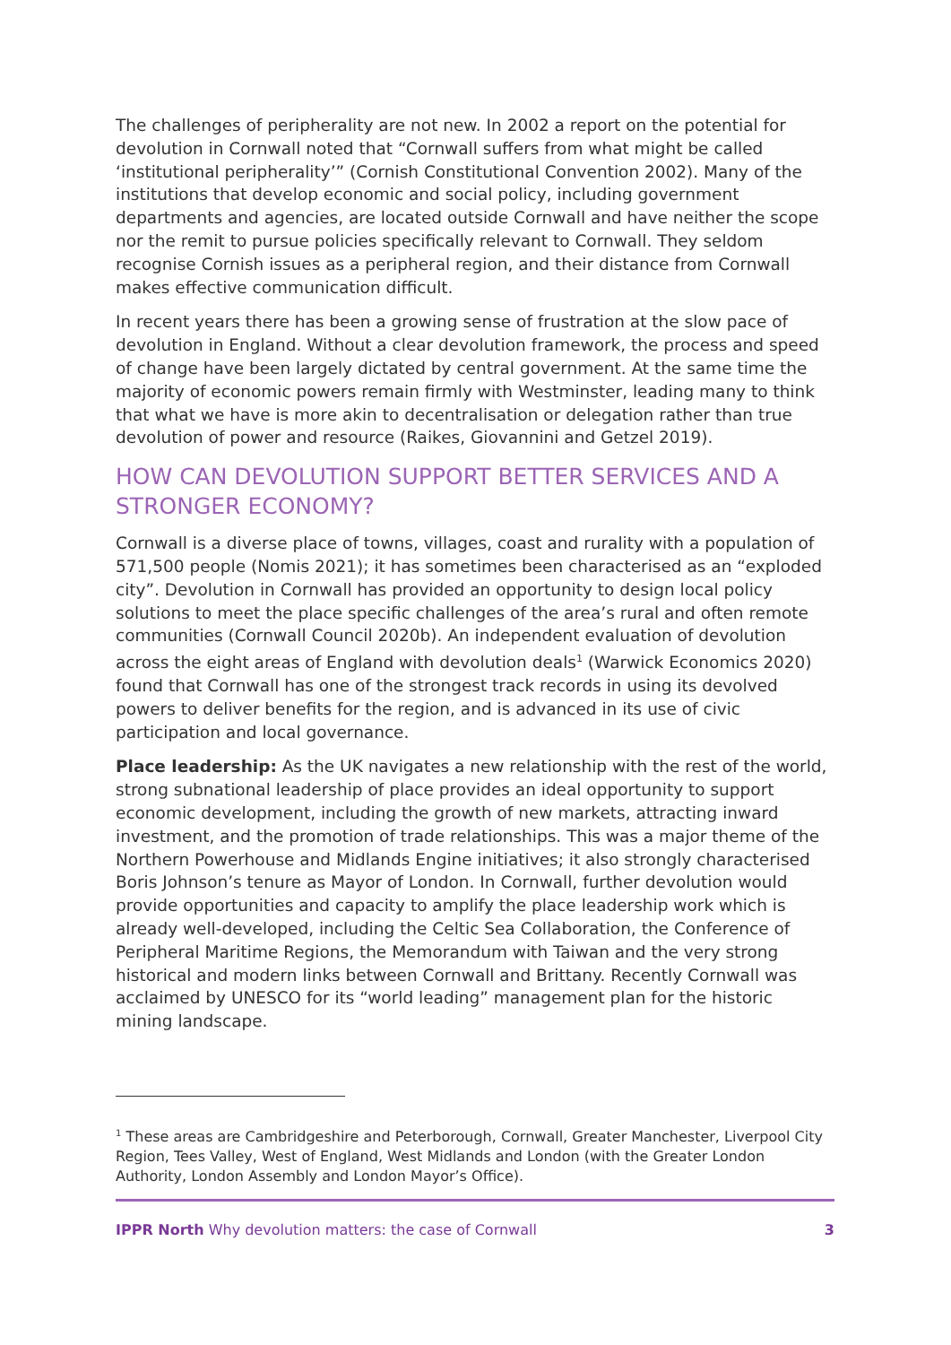The challenges of peripherality are not new. In 2002 a report on the potential for devolution in Cornwall noted that “Cornwall suffers from what might be called ‘institutional peripherality’” (Cornish Constitutional Convention 2002). Many of the institutions that develop economic and social policy, including government departments and agencies, are located outside Cornwall and have neither the scope nor the remit to pursue policies specifically relevant to Cornwall. They seldom recognise Cornish issues as a peripheral region, and their distance from Cornwall makes effective communication difficult.
In recent years there has been a growing sense of frustration at the slow pace of devolution in England. Without a clear devolution framework, the process and speed of change have been largely dictated by central government. At the same time the majority of economic powers remain firmly with Westminster, leading many to think that what we have is more akin to decentralisation or delegation rather than true devolution of power and resource (Raikes, Giovannini and Getzel 2019).
HOW CAN DEVOLUTION SUPPORT BETTER SERVICES AND A STRONGER ECONOMY?
Cornwall is a diverse place of towns, villages, coast and rurality with a population of 571,500 people (Nomis 2021); it has sometimes been characterised as an “exploded city”. Devolution in Cornwall has provided an opportunity to design local policy solutions to meet the place specific challenges of the area’s rural and often remote communities (Cornwall Council 2020b). An independent evaluation of devolution across the eight areas of England with devolution deals<sup>1</sup> (Warwick Economics 2020) found that Cornwall has one of the strongest track records in using its devolved powers to deliver benefits for the region, and is advanced in its use of civic participation and local governance.
Place leadership: As the UK navigates a new relationship with the rest of the world, strong subnational leadership of place provides an ideal opportunity to support economic development, including the growth of new markets, attracting inward investment, and the promotion of trade relationships. This was a major theme of the Northern Powerhouse and Midlands Engine initiatives; it also strongly characterised Boris Johnson’s tenure as Mayor of London. In Cornwall, further devolution would provide opportunities and capacity to amplify the place leadership work which is already well-developed, including the Celtic Sea Collaboration, the Conference of Peripheral Maritime Regions, the Memorandum with Taiwan and the very strong historical and modern links between Cornwall and Brittany. Recently Cornwall was acclaimed by UNESCO for its “world leading” management plan for the historic mining landscape.
<sup>1</sup> These areas are Cambridgeshire and Peterborough, Cornwall, Greater Manchester, Liverpool City Region, Tees Valley, West of England, West Midlands and London (with the Greater London Authority, London Assembly and London Mayor’s Office).
IPPR North Why devolution matters: the case of Cornwall 3